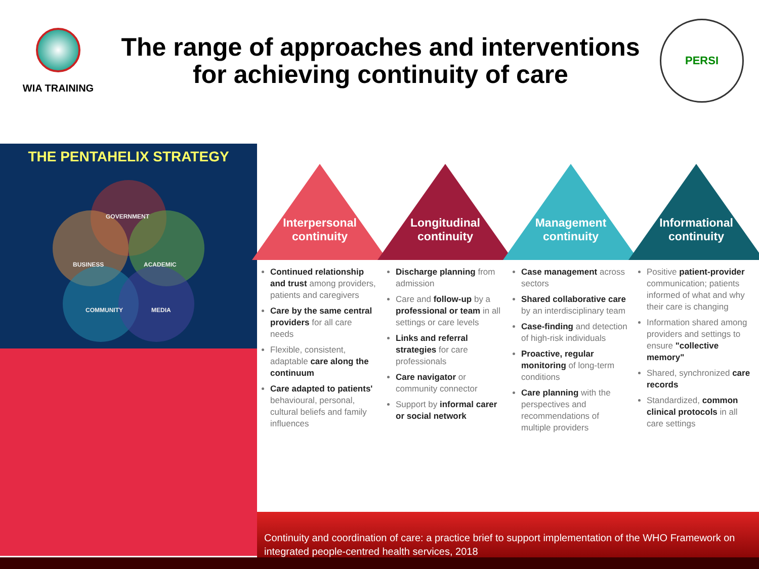WIA TRAINING
The range of approaches and interventions
for achieving continuity of care
PERSI
THE PENTAHELIX STRATEGY
GOVERNMENT
BUSINESS ACADEMIC
COMMUNITY MEDIA
Interpersonal
continuity
Continued relationship and trust among providers, patients and caregivers
Care by the same central providers for all care needs
Flexible, consistent, adaptable care along the continuum
Care adapted to patients' behavioural, personal, cultural beliefs and family influences
Longitudinal
continuity
Discharge planning from admission
Care and follow-up by a professional or team in all settings or care levels
Links and referral strategies for care professionals
Care navigator or community connector
Support by informal carer or social network
Management
continuity
Case management across sectors
Shared collaborative care by an interdisciplinary team
Case-finding and detection of high-risk individuals
Proactive, regular monitoring of long-term conditions
Care planning with the perspectives and recommendations of multiple providers
Informational
continuity
Positive patient-provider communication; patients informed of what and why their care is changing
Information shared among providers and settings to ensure "collective memory"
Shared, synchronized care records
Standardized, common clinical protocols in all care settings
Continuity and coordination of care: a practice brief to support implementation of the WHO Framework on integrated people-centred health services, 2018